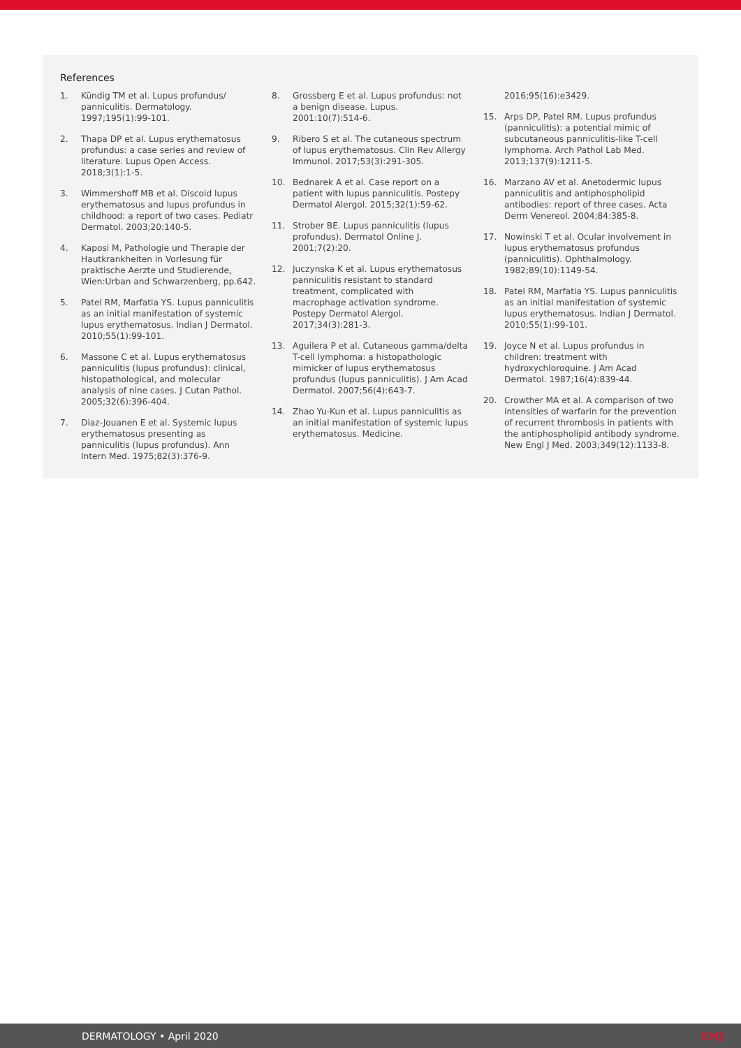References
1. Kündig TM et al. Lupus profundus/ panniculitis. Dermatology. 1997;195(1):99-101.
2. Thapa DP et al. Lupus erythematosus profundus: a case series and review of literature. Lupus Open Access. 2018;3(1):1-5.
3. Wimmershoff MB et al. Discoid lupus erythematosus and lupus profundus in childhood: a report of two cases. Pediatr Dermatol. 2003;20:140-5.
4. Kaposi M, Pathologie und Therapie der Hautkrankheiten in Vorlesung für praktische Aerzte und Studierende, Wien:Urban and Schwarzenberg, pp.642.
5. Patel RM, Marfatia YS. Lupus panniculitis as an initial manifestation of systemic lupus erythematosus. Indian J Dermatol. 2010;55(1):99-101.
6. Massone C et al. Lupus erythematosus panniculitis (lupus profundus): clinical, histopathological, and molecular analysis of nine cases. J Cutan Pathol. 2005;32(6):396-404.
7. Diaz-Jouanen E et al. Systemic lupus erythematosus presenting as panniculitis (lupus profundus). Ann Intern Med. 1975;82(3):376-9.
8. Grossberg E et al. Lupus profundus: not a benign disease. Lupus. 2001:10(7):514-6.
9. Ribero S et al. The cutaneous spectrum of lupus erythematosus. Clin Rev Allergy Immunol. 2017;53(3):291-305.
10. Bednarek A et al. Case report on a patient with lupus panniculitis. Postepy Dermatol Alergol. 2015;32(1):59-62.
11. Strober BE. Lupus panniculitis (lupus profundus). Dermatol Online J. 2001;7(2):20.
12. Juczynska K et al. Lupus erythematosus panniculitis resistant to standard treatment, complicated with macrophage activation syndrome. Postepy Dermatol Alergol. 2017;34(3):281-3.
13. Aguilera P et al. Cutaneous gamma/delta T-cell lymphoma: a histopathologic mimicker of lupus erythematosus profundus (lupus panniculitis). J Am Acad Dermatol. 2007;56(4):643-7.
14. Zhao Yu-Kun et al. Lupus panniculitis as an initial manifestation of systemic lupus erythematosus. Medicine.
2016;95(16):e3429.
15. Arps DP, Patel RM. Lupus profundus (panniculitis): a potential mimic of subcutaneous panniculitis-like T-cell lymphoma. Arch Pathol Lab Med. 2013;137(9):1211-5.
16. Marzano AV et al. Anetodermic lupus panniculitis and antiphospholipid antibodies: report of three cases. Acta Derm Venereol. 2004;84:385-8.
17. Nowinski T et al. Ocular involvement in lupus erythematosus profundus (panniculitis). Ophthalmology. 1982;89(10):1149-54.
18. Patel RM, Marfatia YS. Lupus panniculitis as an initial manifestation of systemic lupus erythematosus. Indian J Dermatol. 2010;55(1):99-101.
19. Joyce N et al. Lupus profundus in children: treatment with hydroxychloroquine. J Am Acad Dermatol. 1987;16(4):839-44.
20. Crowther MA et al. A comparison of two intensities of warfarin for the prevention of recurrent thrombosis in patients with the antiphospholipid antibody syndrome. New Engl J Med. 2003;349(12):1133-8.
DERMATOLOGY • April 2020 EMJ